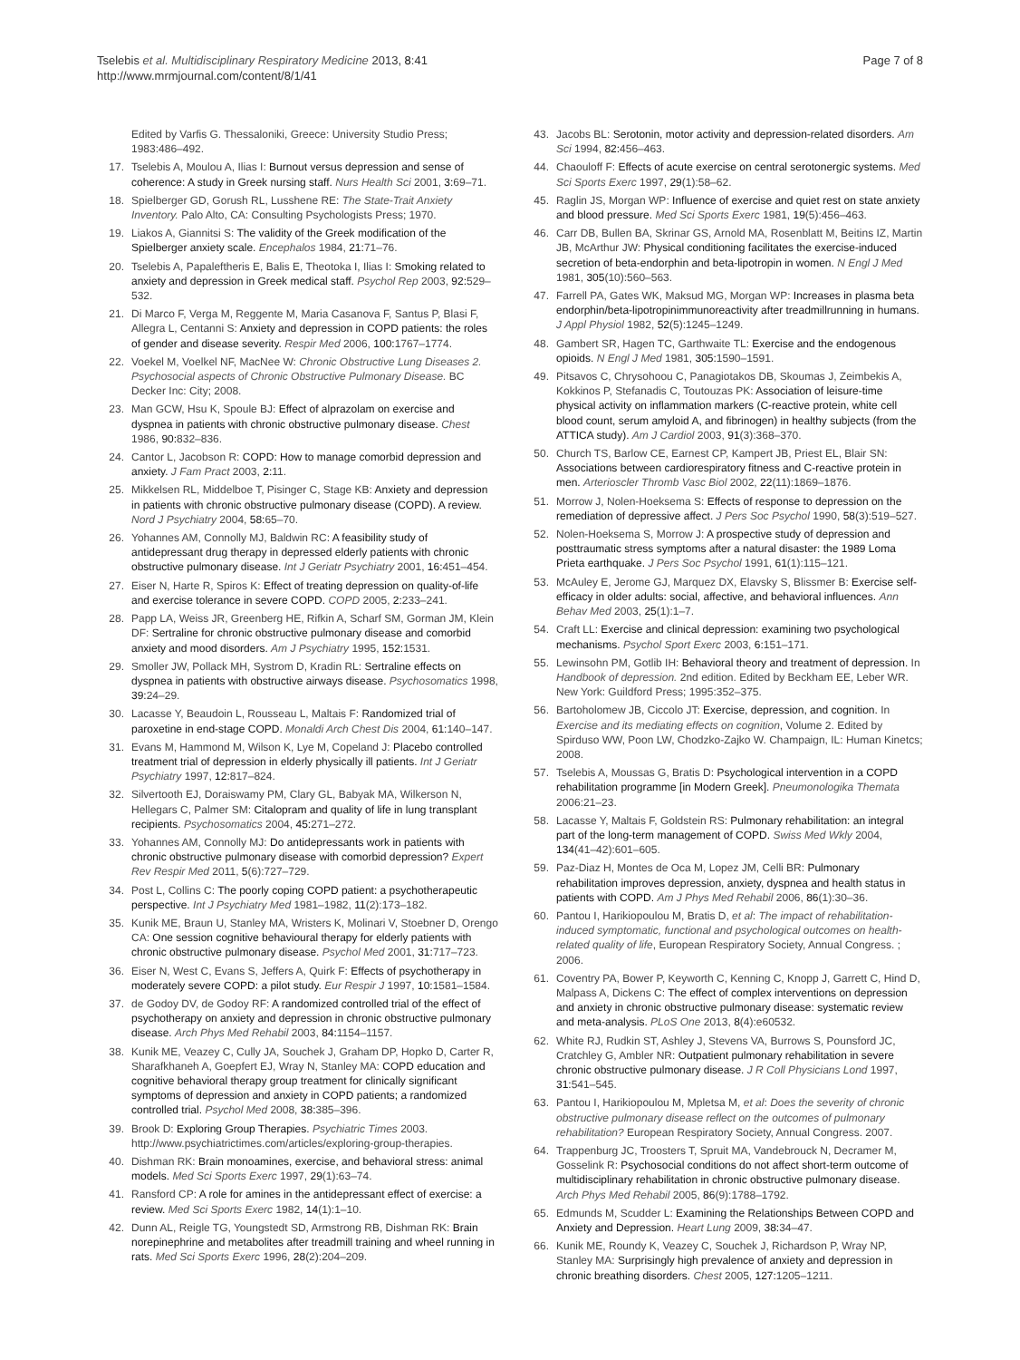Tselebis et al. Multidisciplinary Respiratory Medicine 2013, 8:41
http://www.mrmjournal.com/content/8/1/41
Page 7 of 8
Edited by Varfis G. Thessaloniki, Greece: University Studio Press; 1983:486–492.
17. Tselebis A, Moulou A, Ilias I: Burnout versus depression and sense of coherence: A study in Greek nursing staff. Nurs Health Sci 2001, 3: 69–71.
18. Spielberger GD, Gorush RL, Lusshene RE: The State-Trait Anxiety Inventory. Palo Alto, CA: Consulting Psychologists Press; 1970.
19. Liakos A, Giannitsi S: The validity of the Greek modification of the Spielberger anxiety scale. Encephalos 1984, 21: 71–76.
20. Tselebis A, Papaleftheris E, Balis E, Theotoka I, Ilias I: Smoking related to anxiety and depression in Greek medical staff. Psychol Rep 2003, 92: 529–532.
21. Di Marco F, Verga M, Reggente M, Maria Casanova F, Santus P, Blasi F, Allegra L, Centanni S: Anxiety and depression in COPD patients: the roles of gender and disease severity. Respir Med 2006, 100: 1767–1774.
22. Voekel M, Voelkel NF, MacNee W: Chronic Obstructive Lung Diseases 2. Psychosocial aspects of Chronic Obstructive Pulmonary Disease. BC Decker Inc: City; 2008.
23. Man GCW, Hsu K, Spoule BJ: Effect of alprazolam on exercise and dyspnea in patients with chronic obstructive pulmonary disease. Chest 1986, 90: 832–836.
24. Cantor L, Jacobson R: COPD: How to manage comorbid depression and anxiety. J Fam Pract 2003, 2: 11.
25. Mikkelsen RL, Middelboe T, Pisinger C, Stage KB: Anxiety and depression in patients with chronic obstructive pulmonary disease (COPD). A review. Nord J Psychiatry 2004, 58: 65–70.
26. Yohannes AM, Connolly MJ, Baldwin RC: A feasibility study of antidepressant drug therapy in depressed elderly patients with chronic obstructive pulmonary disease. Int J Geriatr Psychiatry 2001, 16: 451–454.
27. Eiser N, Harte R, Spiros K: Effect of treating depression on quality-of-life and exercise tolerance in severe COPD. COPD 2005, 2: 233–241.
28. Papp LA, Weiss JR, Greenberg HE, Rifkin A, Scharf SM, Gorman JM, Klein DF: Sertraline for chronic obstructive pulmonary disease and comorbid anxiety and mood disorders. Am J Psychiatry 1995, 152: 1531.
29. Smoller JW, Pollack MH, Systrom D, Kradin RL: Sertraline effects on dyspnea in patients with obstructive airways disease. Psychosomatics 1998, 39: 24–29.
30. Lacasse Y, Beaudoin L, Rousseau L, Maltais F: Randomized trial of paroxetine in end-stage COPD. Monaldi Arch Chest Dis 2004, 61: 140–147.
31. Evans M, Hammond M, Wilson K, Lye M, Copeland J: Placebo controlled treatment trial of depression in elderly physically ill patients. Int J Geriatr Psychiatry 1997, 12: 817–824.
32. Silvertooth EJ, Doraiswamy PM, Clary GL, Babyak MA, Wilkerson N, Hellegars C, Palmer SM: Citalopram and quality of life in lung transplant recipients. Psychosomatics 2004, 45: 271–272.
33. Yohannes AM, Connolly MJ: Do antidepressants work in patients with chronic obstructive pulmonary disease with comorbid depression? Expert Rev Respir Med 2011, 5(6):727–729.
34. Post L, Collins C: The poorly coping COPD patient: a psychotherapeutic perspective. Int J Psychiatry Med 1981–1982, 11(2):173–182.
35. Kunik ME, Braun U, Stanley MA, Wristers K, Molinari V, Stoebner D, Orengo CA: One session cognitive behavioural therapy for elderly patients with chronic obstructive pulmonary disease. Psychol Med 2001, 31: 717–723.
36. Eiser N, West C, Evans S, Jeffers A, Quirk F: Effects of psychotherapy in moderately severe COPD: a pilot study. Eur Respir J 1997, 10: 1581–1584.
37. de Godoy DV, de Godoy RF: A randomized controlled trial of the effect of psychotherapy on anxiety and depression in chronic obstructive pulmonary disease. Arch Phys Med Rehabil 2003, 84: 1154–1157.
38. Kunik ME, Veazey C, Cully JA, Souchek J, Graham DP, Hopko D, Carter R, Sharafkhaneh A, Goepfert EJ, Wray N, Stanley MA: COPD education and cognitive behavioral therapy group treatment for clinically significant symptoms of depression and anxiety in COPD patients; a randomized controlled trial. Psychol Med 2008, 38: 385–396.
39. Brook D: Exploring Group Therapies. Psychiatric Times 2003. http://www.psychiatrictimes.com/articles/exploring-group-therapies.
40. Dishman RK: Brain monoamines, exercise, and behavioral stress: animal models. Med Sci Sports Exerc 1997, 29(1):63–74.
41. Ransford CP: A role for amines in the antidepressant effect of exercise: a review. Med Sci Sports Exerc 1982, 14(1):1–10.
42. Dunn AL, Reigle TG, Youngstedt SD, Armstrong RB, Dishman RK: Brain norepinephrine and metabolites after treadmill training and wheel running in rats. Med Sci Sports Exerc 1996, 28(2):204–209.
43. Jacobs BL: Serotonin, motor activity and depression-related disorders. Am Sci 1994, 82: 456–463.
44. Chaouloff F: Effects of acute exercise on central serotonergic systems. Med Sci Sports Exerc 1997, 29(1):58–62.
45. Raglin JS, Morgan WP: Influence of exercise and quiet rest on state anxiety and blood pressure. Med Sci Sports Exerc 1981, 19(5):456–463.
46. Carr DB, Bullen BA, Skrinar GS, Arnold MA, Rosenblatt M, Beitins IZ, Martin JB, McArthur JW: Physical conditioning facilitates the exercise-induced secretion of beta-endorphin and beta-lipotropin in women. N Engl J Med 1981, 305(10):560–563.
47. Farrell PA, Gates WK, Maksud MG, Morgan WP: Increases in plasma beta endorphin/beta-lipotropinimmunoreactivity after treadmillrunning in humans. J Appl Physiol 1982, 52(5):1245–1249.
48. Gambert SR, Hagen TC, Garthwaite TL: Exercise and the endogenous opioids. N Engl J Med 1981, 305: 1590–1591.
49. Pitsavos C, Chrysohoou C, Panagiotakos DB, Skoumas J, Zeimbekis A, Kokkinos P, Stefanadis C, Toutouzas PK: Association of leisure-time physical activity on inflammation markers (C-reactive protein, white cell blood count, serum amyloid A, and fibrinogen) in healthy subjects (from the ATTICA study). Am J Cardiol 2003, 91(3):368–370.
50. Church TS, Barlow CE, Earnest CP, Kampert JB, Priest EL, Blair SN: Associations between cardiorespiratory fitness and C-reactive protein in men. Arterioscler Thromb Vasc Biol 2002, 22(11):1869–1876.
51. Morrow J, Nolen-Hoeksema S: Effects of response to depression on the remediation of depressive affect. J Pers Soc Psychol 1990, 58(3):519–527.
52. Nolen-Hoeksema S, Morrow J: A prospective study of depression and posttraumatic stress symptoms after a natural disaster: the 1989 Loma Prieta earthquake. J Pers Soc Psychol 1991, 61(1):115–121.
53. McAuley E, Jerome GJ, Marquez DX, Elavsky S, Blissmer B: Exercise self-efficacy in older adults: social, affective, and behavioral influences. Ann Behav Med 2003, 25(1):1–7.
54. Craft LL: Exercise and clinical depression: examining two psychological mechanisms. Psychol Sport Exerc 2003, 6: 151–171.
55. Lewinsohn PM, Gotlib IH: Behavioral theory and treatment of depression. In Handbook of depression. 2nd edition. Edited by Beckham EE, Leber WR. New York: Guildford Press; 1995:352–375.
56. Bartoholomew JB, Ciccolo JT: Exercise, depression, and cognition. In Exercise and its mediating effects on cognition, Volume 2. Edited by Spirduso WW, Poon LW, Chodzko-Zajko W. Champaign, IL: Human Kinetcs; 2008.
57. Tselebis A, Moussas G, Bratis D: Psychological intervention in a COPD rehabilitation programme [in Modern Greek]. Pneumonologika Themata 2006:21–23.
58. Lacasse Y, Maltais F, Goldstein RS: Pulmonary rehabilitation: an integral part of the long-term management of COPD. Swiss Med Wkly 2004, 134(41–42):601–605.
59. Paz-Diaz H, Montes de Oca M, Lopez JM, Celli BR: Pulmonary rehabilitation improves depression, anxiety, dyspnea and health status in patients with COPD. Am J Phys Med Rehabil 2006, 86(1):30–36.
60. Pantou I, Harikiopoulou M, Bratis D, et al: The impact of rehabilitation-induced symptomatic, functional and psychological outcomes on health-related quality of life, European Respiratory Society, Annual Congress. ; 2006.
61. Coventry PA, Bower P, Keyworth C, Kenning C, Knopp J, Garrett C, Hind D, Malpass A, Dickens C: The effect of complex interventions on depression and anxiety in chronic obstructive pulmonary disease: systematic review and meta-analysis. PLoS One 2013, 8(4):e60532.
62. White RJ, Rudkin ST, Ashley J, Stevens VA, Burrows S, Pounsford JC, Cratchley G, Ambler NR: Outpatient pulmonary rehabilitation in severe chronic obstructive pulmonary disease. J R Coll Physicians Lond 1997, 31: 541–545.
63. Pantou I, Harikiopoulou M, Mpletsa M, et al: Does the severity of chronic obstructive pulmonary disease reflect on the outcomes of pulmonary rehabilitation? European Respiratory Society, Annual Congress. 2007.
64. Trappenburg JC, Troosters T, Spruit MA, Vandebrouck N, Decramer M, Gosselink R: Psychosocial conditions do not affect short-term outcome of multidisciplinary rehabilitation in chronic obstructive pulmonary disease. Arch Phys Med Rehabil 2005, 86(9):1788–1792.
65. Edmunds M, Scudder L: Examining the Relationships Between COPD and Anxiety and Depression. Heart Lung 2009, 38: 34–47.
66. Kunik ME, Roundy K, Veazey C, Souchek J, Richardson P, Wray NP, Stanley MA: Surprisingly high prevalence of anxiety and depression in chronic breathing disorders. Chest 2005, 127: 1205–1211.